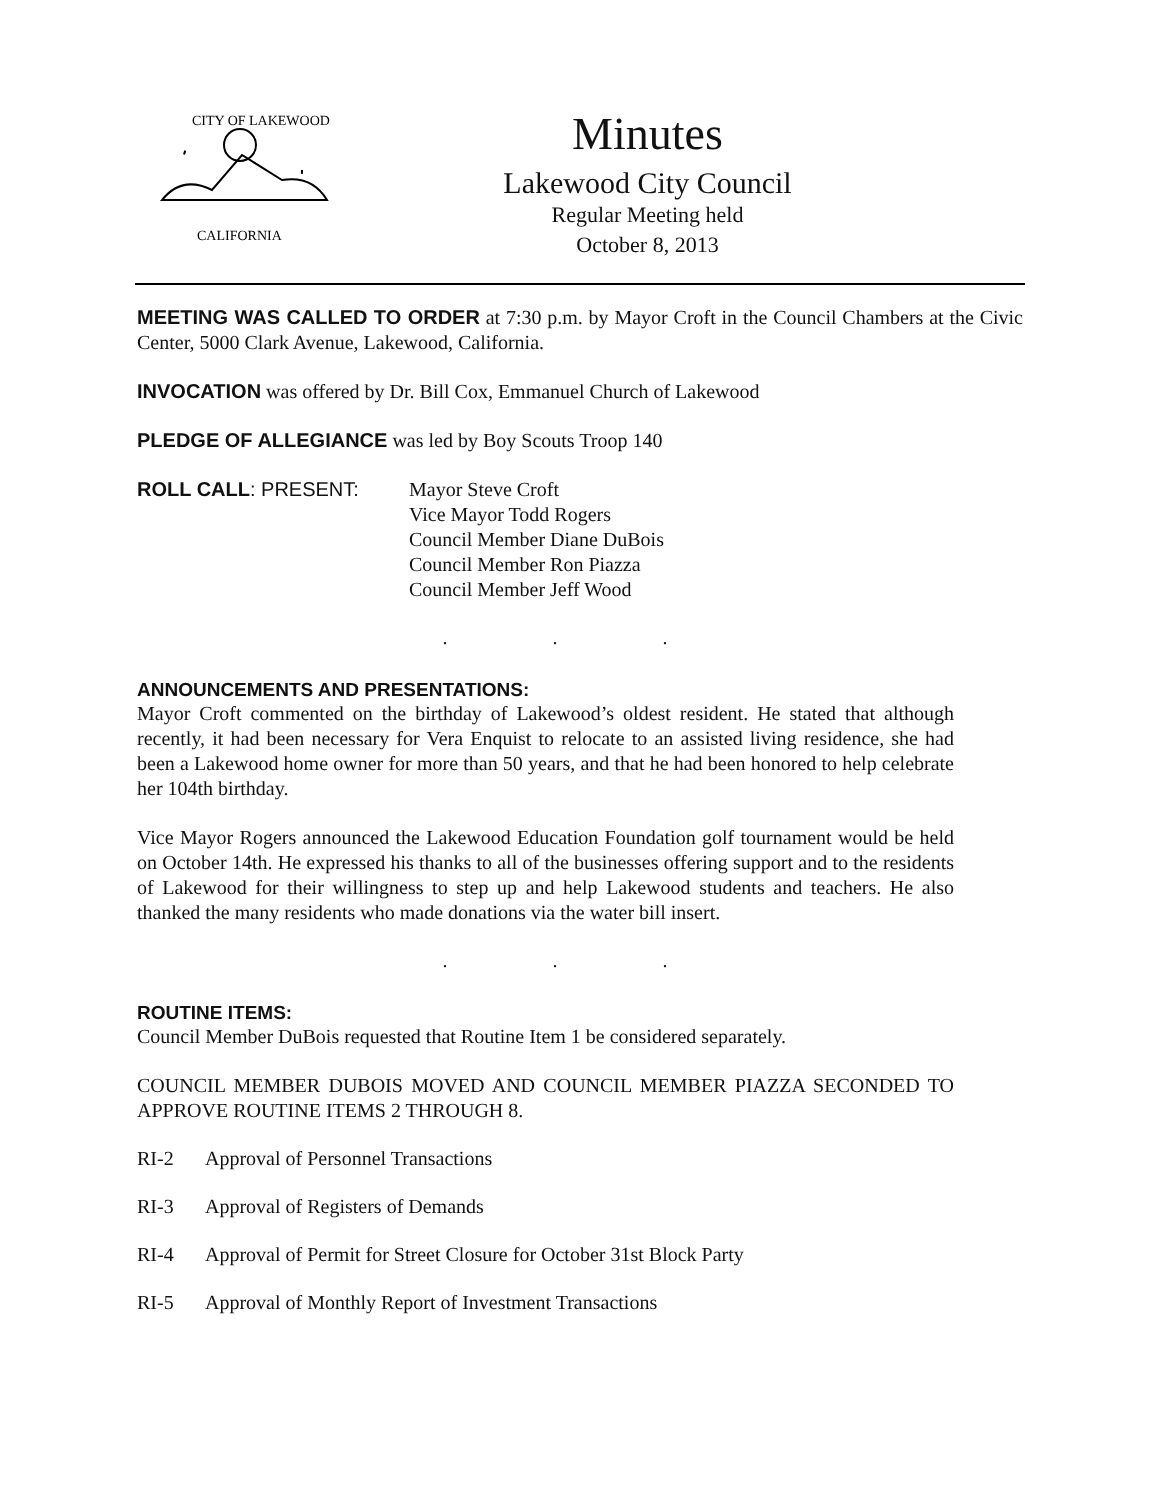CITY OF LAKEWOOD
CALIFORNIA
Minutes
Lakewood City Council
Regular Meeting held
October 8, 2013
MEETING WAS CALLED TO ORDER at 7:30 p.m. by Mayor Croft in the Council Chambers at the Civic Center, 5000 Clark Avenue, Lakewood, California.
INVOCATION was offered by Dr. Bill Cox, Emmanuel Church of Lakewood
PLEDGE OF ALLEGIANCE was led by Boy Scouts Troop 140
ROLL CALL: PRESENT: Mayor Steve Croft
Vice Mayor Todd Rogers
Council Member Diane DuBois
Council Member Ron Piazza
Council Member Jeff Wood
. . .
ANNOUNCEMENTS AND PRESENTATIONS:
Mayor Croft commented on the birthday of Lakewood’s oldest resident. He stated that although recently, it had been necessary for Vera Enquist to relocate to an assisted living residence, she had been a Lakewood home owner for more than 50 years, and that he had been honored to help celebrate her 104th birthday.
Vice Mayor Rogers announced the Lakewood Education Foundation golf tournament would be held on October 14th. He expressed his thanks to all of the businesses offering support and to the residents of Lakewood for their willingness to step up and help Lakewood students and teachers. He also thanked the many residents who made donations via the water bill insert.
. . .
ROUTINE ITEMS:
Council Member DuBois requested that Routine Item 1 be considered separately.
COUNCIL MEMBER DUBOIS MOVED AND COUNCIL MEMBER PIAZZA SECONDED TO APPROVE ROUTINE ITEMS 2 THROUGH 8.
RI-2 Approval of Personnel Transactions
RI-3 Approval of Registers of Demands
RI-4 Approval of Permit for Street Closure for October 31st Block Party
RI-5 Approval of Monthly Report of Investment Transactions